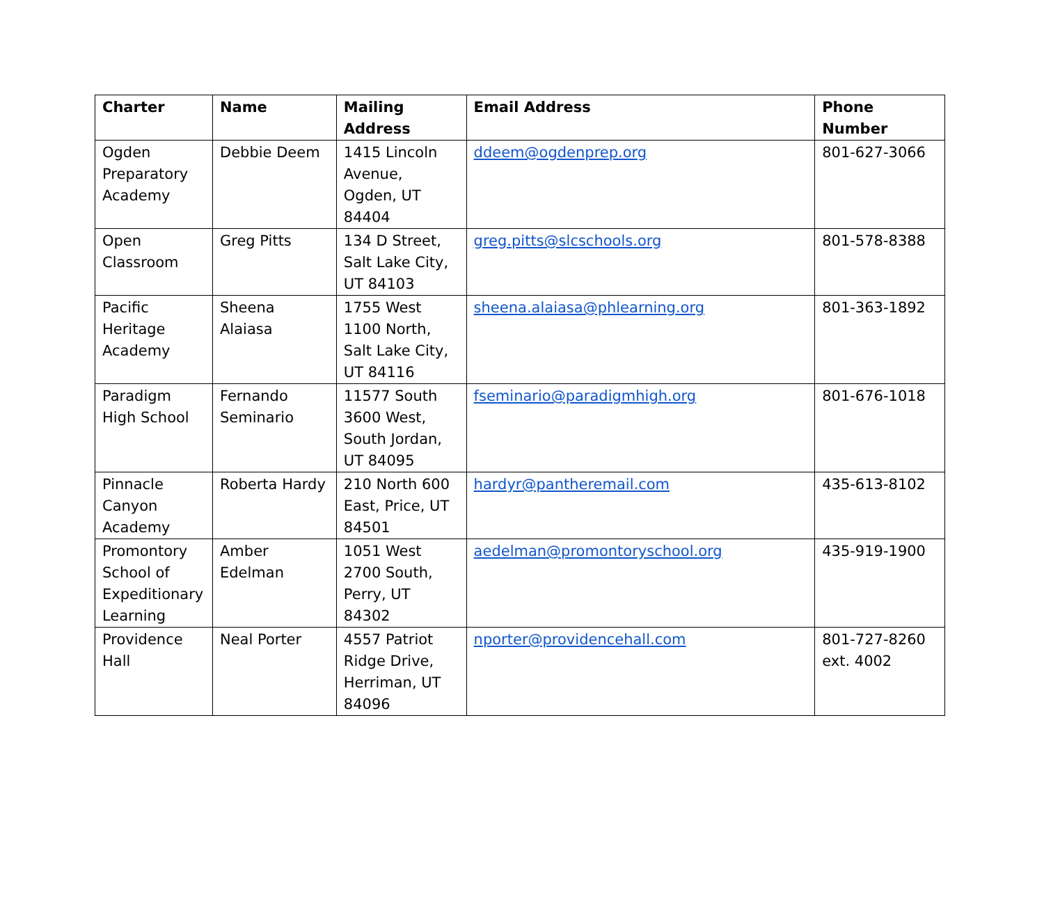| Charter | Name | Mailing Address | Email Address | Phone Number |
| --- | --- | --- | --- | --- |
| Ogden Preparatory Academy | Debbie Deem | 1415 Lincoln Avenue, Ogden, UT 84404 | ddeem@ogdenprep.org | 801-627-3066 |
| Open Classroom | Greg Pitts | 134 D Street, Salt Lake City, UT 84103 | greg.pitts@slcschools.org | 801-578-8388 |
| Pacific Heritage Academy | Sheena Alaiasa | 1755 West 1100 North, Salt Lake City, UT 84116 | sheena.alaiasa@phlearning.org | 801-363-1892 |
| Paradigm High School | Fernando Seminario | 11577 South 3600 West, South Jordan, UT 84095 | fseminario@paradigmhigh.org | 801-676-1018 |
| Pinnacle Canyon Academy | Roberta Hardy | 210 North 600 East, Price, UT 84501 | hardyr@pantheremail.com | 435-613-8102 |
| Promontory School of Expeditionary Learning | Amber Edelman | 1051 West 2700 South, Perry, UT 84302 | aedelman@promontoryschool.org | 435-919-1900 |
| Providence Hall | Neal Porter | 4557 Patriot Ridge Drive, Herriman, UT 84096 | nporter@providencehall.com | 801-727-8260 ext. 4002 |